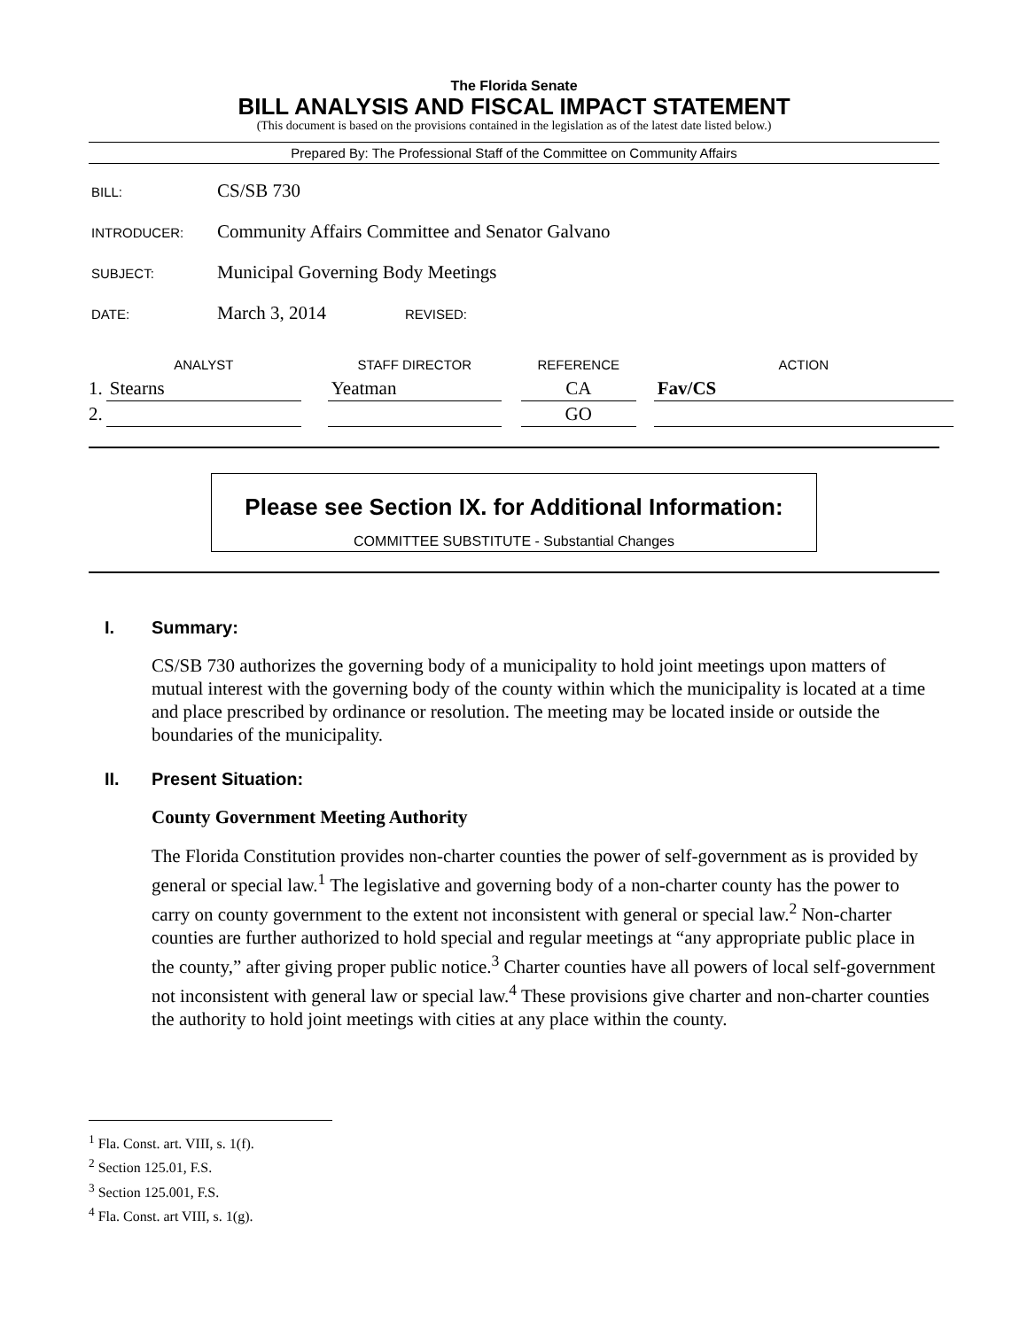The Florida Senate
BILL ANALYSIS AND FISCAL IMPACT STATEMENT
(This document is based on the provisions contained in the legislation as of the latest date listed below.)
Prepared By: The Professional Staff of the Committee on Community Affairs
BILL: CS/SB 730
INTRODUCER: Community Affairs Committee and Senator Galvano
SUBJECT: Municipal Governing Body Meetings
DATE: March 3, 2014 REVISED:
| | ANALYST | | STAFF DIRECTOR | | REFERENCE | | ACTION |
| --- | --- | --- | --- | --- | --- | --- | --- |
| 1. | Stearns | | Yeatman | | CA | | Fav/CS |
| 2. | | | | | GO | | |
Please see Section IX. for Additional Information:
COMMITTEE SUBSTITUTE - Substantial Changes
I. Summary:
CS/SB 730 authorizes the governing body of a municipality to hold joint meetings upon matters of mutual interest with the governing body of the county within which the municipality is located at a time and place prescribed by ordinance or resolution. The meeting may be located inside or outside the boundaries of the municipality.
II. Present Situation:
County Government Meeting Authority
The Florida Constitution provides non-charter counties the power of self-government as is provided by general or special law.<sup>1</sup> The legislative and governing body of a non-charter county has the power to carry on county government to the extent not inconsistent with general or special law.<sup>2</sup> Non-charter counties are further authorized to hold special and regular meetings at “any appropriate public place in the county,” after giving proper public notice.<sup>3</sup> Charter counties have all powers of local self-government not inconsistent with general law or special law.<sup>4</sup> These provisions give charter and non-charter counties the authority to hold joint meetings with cities at any place within the county.
<sup>1</sup> Fla. Const. art. VIII, s. 1(f).
<sup>2</sup> Section 125.01, F.S.
<sup>3</sup> Section 125.001, F.S.
<sup>4</sup> Fla. Const. art VIII, s. 1(g).